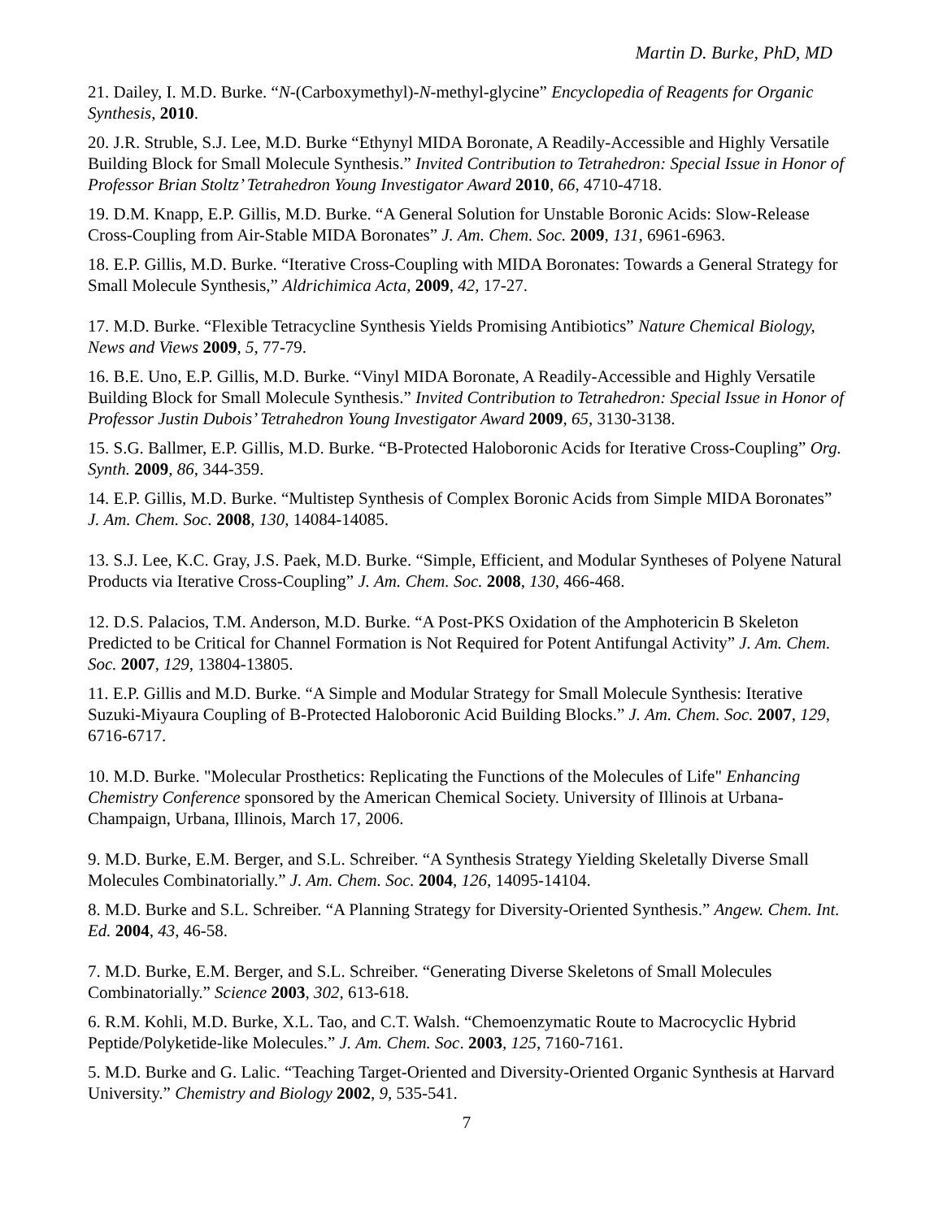Martin D. Burke, PhD, MD
21. Dailey, I. M.D. Burke. “N-(Carboxymethyl)-N-methyl-glycine” Encyclopedia of Reagents for Organic Synthesis, 2010.
20. J.R. Struble, S.J. Lee, M.D. Burke “Ethynyl MIDA Boronate, A Readily-Accessible and Highly Versatile Building Block for Small Molecule Synthesis.” Invited Contribution to Tetrahedron: Special Issue in Honor of Professor Brian Stoltz’ Tetrahedron Young Investigator Award 2010, 66, 4710-4718.
19. D.M. Knapp, E.P. Gillis, M.D. Burke. “A General Solution for Unstable Boronic Acids: Slow-Release Cross-Coupling from Air-Stable MIDA Boronates” J. Am. Chem. Soc. 2009, 131, 6961-6963.
18. E.P. Gillis, M.D. Burke. “Iterative Cross-Coupling with MIDA Boronates: Towards a General Strategy for Small Molecule Synthesis,” Aldrichimica Acta, 2009, 42, 17-27.
17. M.D. Burke. “Flexible Tetracycline Synthesis Yields Promising Antibiotics” Nature Chemical Biology, News and Views 2009, 5, 77-79.
16. B.E. Uno, E.P. Gillis, M.D. Burke. “Vinyl MIDA Boronate, A Readily-Accessible and Highly Versatile Building Block for Small Molecule Synthesis.” Invited Contribution to Tetrahedron: Special Issue in Honor of Professor Justin Dubois’ Tetrahedron Young Investigator Award 2009, 65, 3130-3138.
15. S.G. Ballmer, E.P. Gillis, M.D. Burke. “B-Protected Haloboronic Acids for Iterative Cross-Coupling” Org. Synth. 2009, 86, 344-359.
14. E.P. Gillis, M.D. Burke. “Multistep Synthesis of Complex Boronic Acids from Simple MIDA Boronates” J. Am. Chem. Soc. 2008, 130, 14084-14085.
13. S.J. Lee, K.C. Gray, J.S. Paek, M.D. Burke. “Simple, Efficient, and Modular Syntheses of Polyene Natural Products via Iterative Cross-Coupling” J. Am. Chem. Soc. 2008, 130, 466-468.
12. D.S. Palacios, T.M. Anderson, M.D. Burke. “A Post-PKS Oxidation of the Amphotericin B Skeleton Predicted to be Critical for Channel Formation is Not Required for Potent Antifungal Activity” J. Am. Chem. Soc. 2007, 129, 13804-13805.
11. E.P. Gillis and M.D. Burke. “A Simple and Modular Strategy for Small Molecule Synthesis: Iterative Suzuki-Miyaura Coupling of B-Protected Haloboronic Acid Building Blocks.” J. Am. Chem. Soc. 2007, 129, 6716-6717.
10. M.D. Burke. "Molecular Prosthetics: Replicating the Functions of the Molecules of Life" Enhancing Chemistry Conference sponsored by the American Chemical Society. University of Illinois at Urbana-Champaign, Urbana, Illinois, March 17, 2006.
9. M.D. Burke, E.M. Berger, and S.L. Schreiber. “A Synthesis Strategy Yielding Skeletally Diverse Small Molecules Combinatorially.” J. Am. Chem. Soc. 2004, 126, 14095-14104.
8. M.D. Burke and S.L. Schreiber. “A Planning Strategy for Diversity-Oriented Synthesis.” Angew. Chem. Int. Ed. 2004, 43, 46-58.
7. M.D. Burke, E.M. Berger, and S.L. Schreiber. “Generating Diverse Skeletons of Small Molecules Combinatorially.” Science 2003, 302, 613-618.
6. R.M. Kohli, M.D. Burke, X.L. Tao, and C.T. Walsh. “Chemoenzymatic Route to Macrocyclic Hybrid Peptide/Polyketide-like Molecules.” J. Am. Chem. Soc. 2003, 125, 7160-7161.
5. M.D. Burke and G. Lalic. “Teaching Target-Oriented and Diversity-Oriented Organic Synthesis at Harvard University.” Chemistry and Biology 2002, 9, 535-541.
7